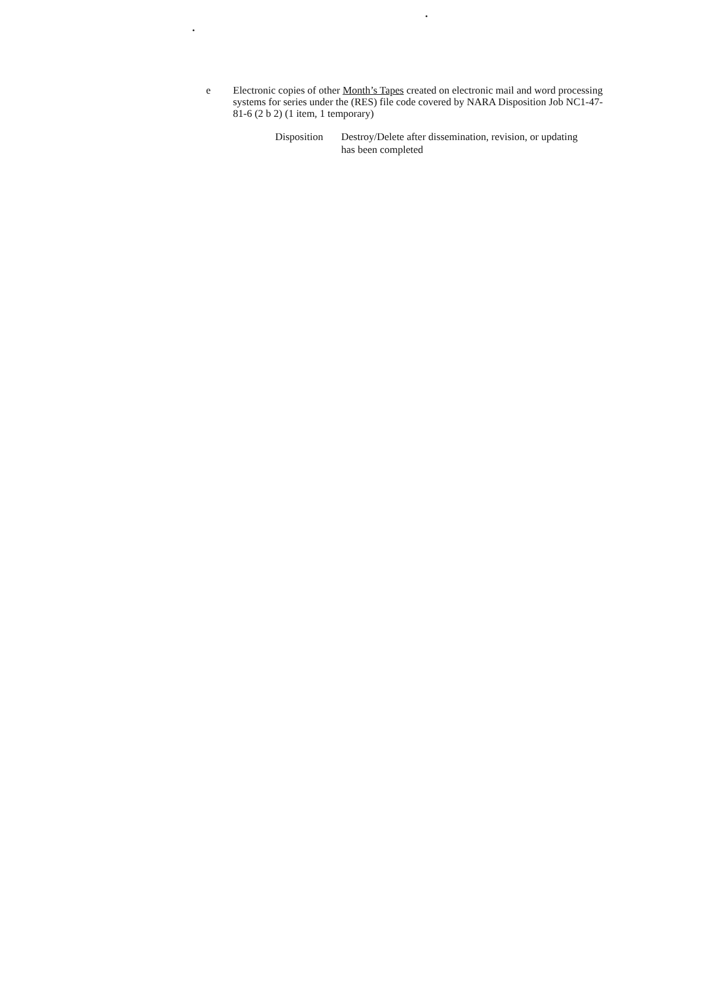e Electronic copies of other Month’s Tapes created on electronic mail and word processing systems for series under the (RES) file code covered by NARA Disposition Job NC1-47-81-6 (2 b 2) (1 item, 1 temporary)
Disposition
Destroy/Delete after dissemination, revision, or updating
has been completed